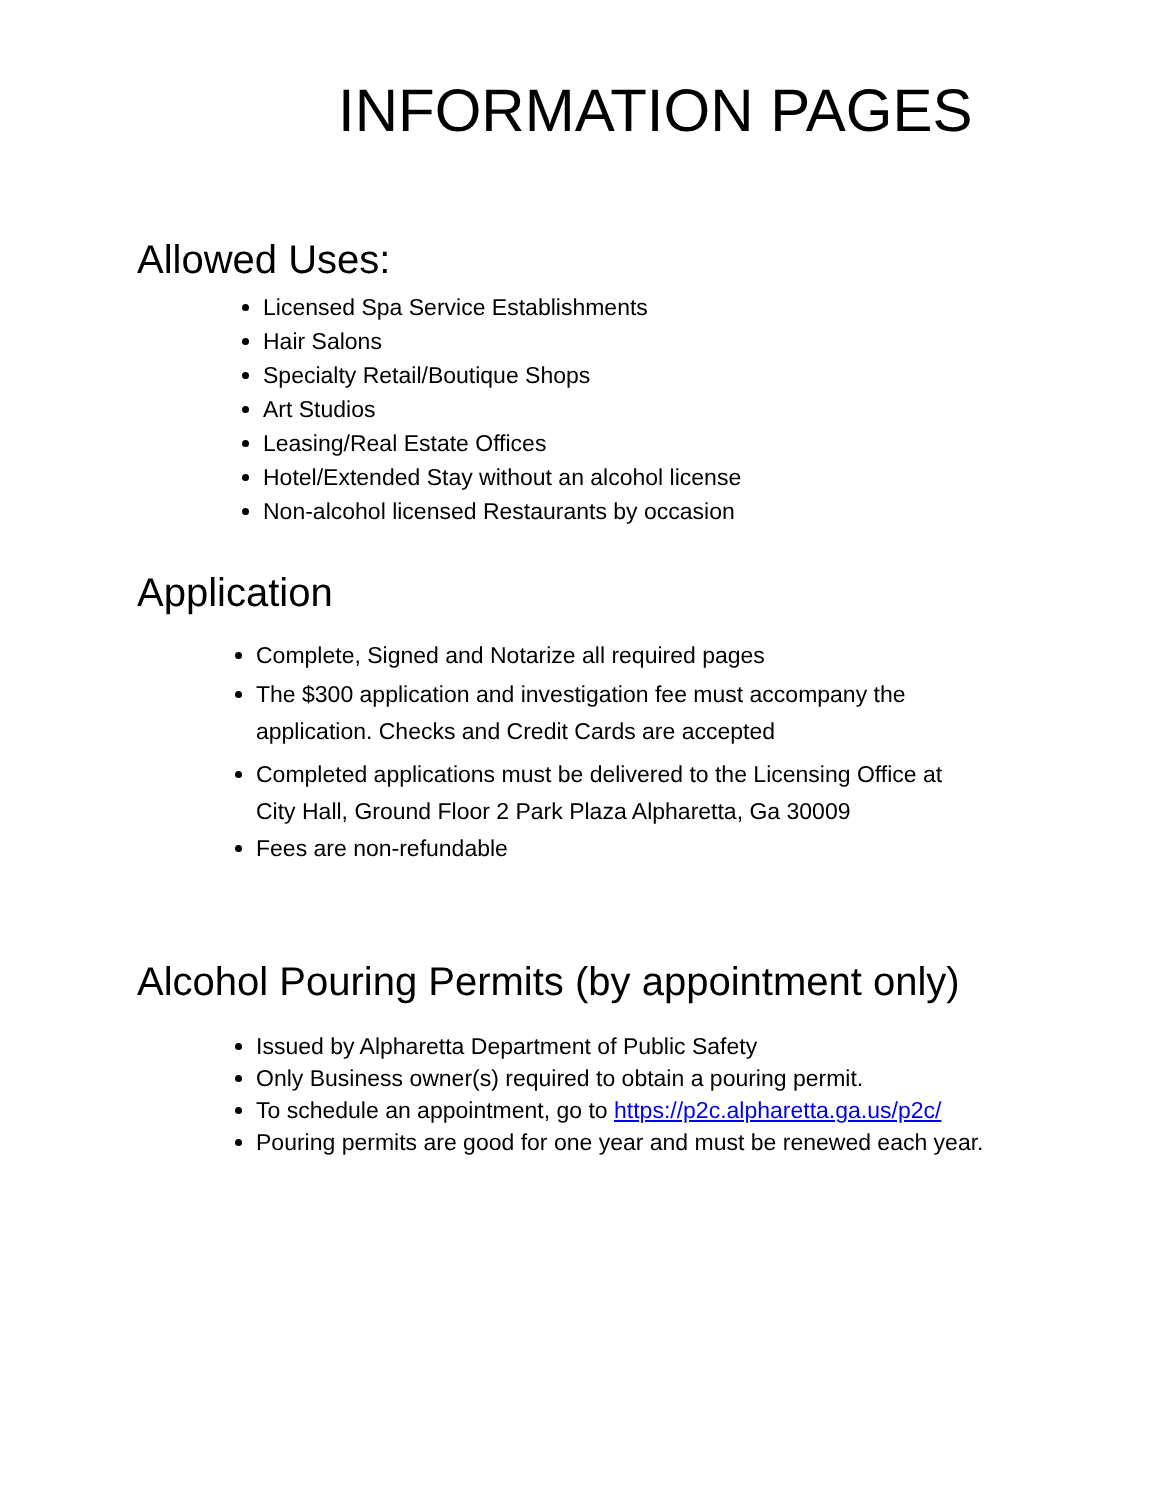INFORMATION PAGES
Allowed Uses:
Licensed Spa Service Establishments
Hair Salons
Specialty Retail/Boutique Shops
Art Studios
Leasing/Real Estate Offices
Hotel/Extended Stay without an alcohol license
Non-alcohol licensed Restaurants by occasion
Application
Complete, Signed and Notarize all required pages
The $300 application and investigation fee must accompany the application. Checks and Credit Cards are accepted
Completed applications must be delivered to the Licensing Office at City Hall, Ground Floor 2 Park Plaza Alpharetta, Ga 30009
Fees are non-refundable
Alcohol Pouring Permits (by appointment only)
Issued by Alpharetta Department of Public Safety
Only Business owner(s) required to obtain a pouring permit.
To schedule an appointment, go to https://p2c.alpharetta.ga.us/p2c/
Pouring permits are good for one year and must be renewed each year.